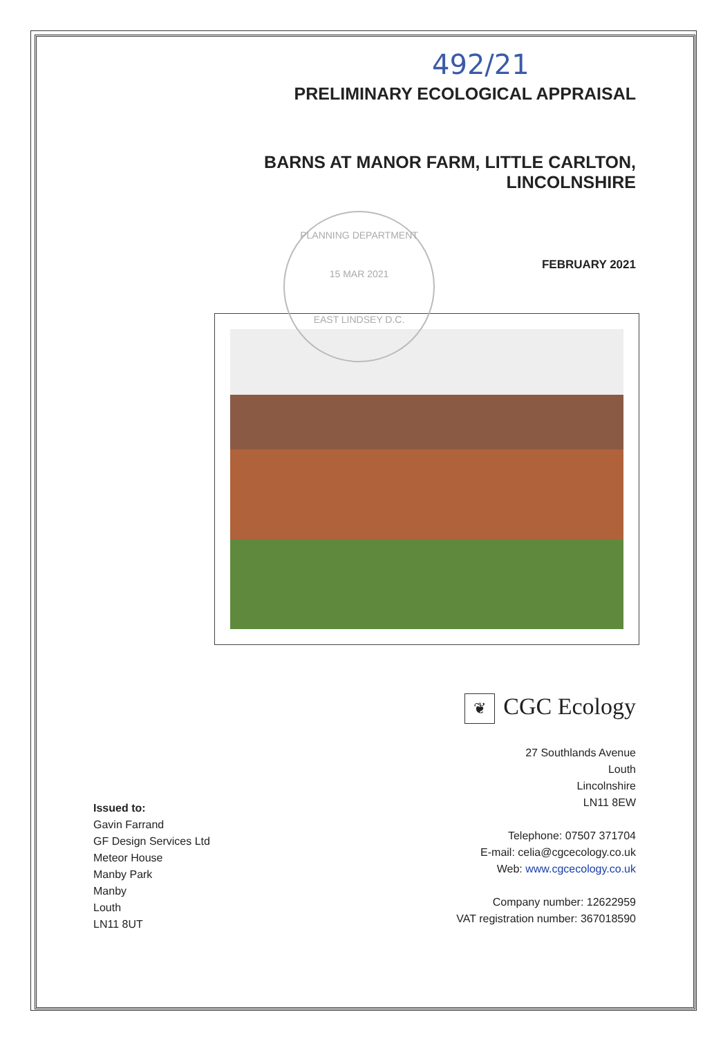492/21
PRELIMINARY ECOLOGICAL APPRAISAL
BARNS AT MANOR FARM, LITTLE CARLTON,
LINCOLNSHIRE
PLANNING DEPARTMENT
15 MAR 2021
EAST LINDSEY D.C.
FEBRUARY 2021
❦ CGC Ecology
Issued to:
Gavin Farrand
GF Design Services Ltd
Meteor House
Manby Park
Manby
Louth
LN11 8UT
27 Southlands Avenue
Louth
Lincolnshire
LN11 8EW
Telephone: 07507 371704
E-mail: celia@cgcecology.co.uk
Web: www.cgcecology.co.uk
Company number: 12622959
VAT registration number: 367018590